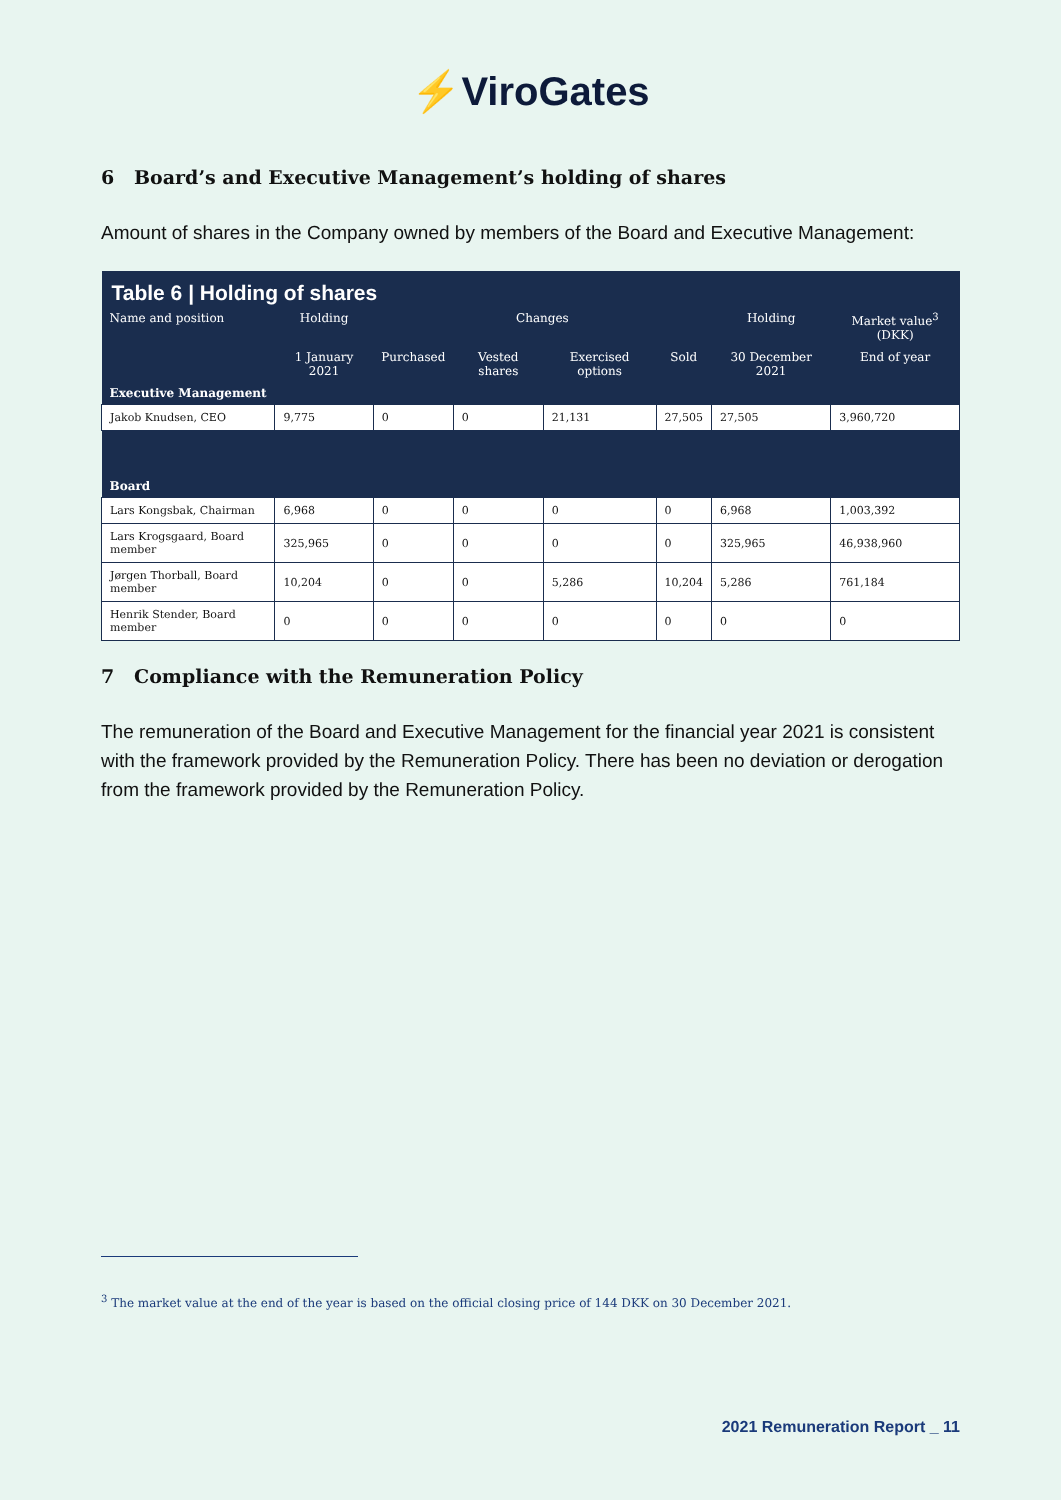⚡ViroGates
6 Board’s and Executive Management’s holding of shares
Amount of shares in the Company owned by members of the Board and Executive Management:
| Table 6 / Holding of shares | | | | | | | |
| --- | --- | --- | --- | --- | --- | --- | --- |
| Name and position | Holding | Changes | | | | Holding | Market value<sup>3</sup> (DKK) |
| | 1 January 2021 | Purchased | Vested shares | Exercised options | Sold | 30 December 2021 | End of year |
| Executive Management | | | | | | | |
| Jakob Knudsen, CEO | 9,775 | 0 | 0 | 21,131 | 27,505 | 27,505 | 3,960,720 |
| Board | | | | | | | |
| Lars Kongsbak, Chairman | 6,968 | 0 | 0 | 0 | 0 | 6,968 | 1,003,392 |
| Lars Krogsgaard, Board member | 325,965 | 0 | 0 | 0 | 0 | 325,965 | 46,938,960 |
| Jørgen Thorball, Board member | 10,204 | 0 | 0 | 5,286 | 10,204 | 5,286 | 761,184 |
| Henrik Stender, Board member | 0 | 0 | 0 | 0 | 0 | 0 | 0 |
7 Compliance with the Remuneration Policy
The remuneration of the Board and Executive Management for the financial year 2021 is consistent with the framework provided by the Remuneration Policy. There has been no deviation or derogation from the framework provided by the Remuneration Policy.
<sup>3</sup> The market value at the end of the year is based on the official closing price of 144 DKK on 30 December 2021.
2021 Remuneration Report _ 11